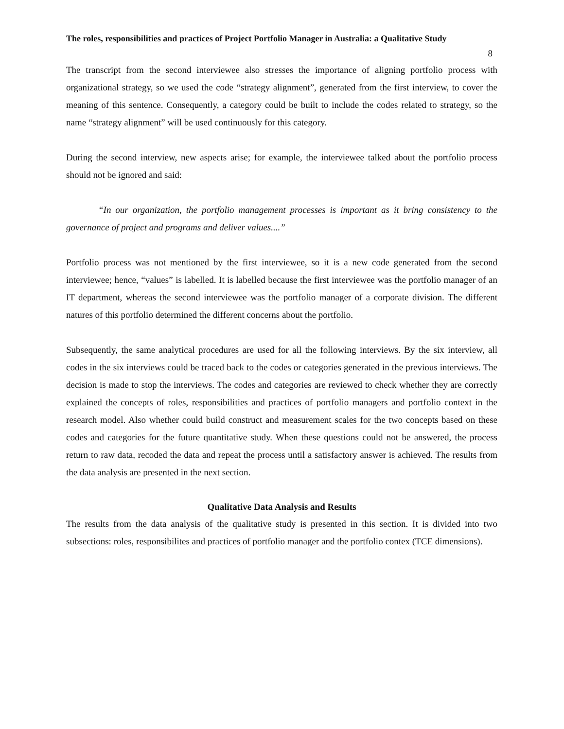The roles, responsibilities and practices of Project Portfolio Manager in Australia: a Qualitative Study
8
The transcript from the second interviewee also stresses the importance of aligning portfolio process with organizational strategy, so we used the code “strategy alignment”, generated from the first interview, to cover the meaning of this sentence. Consequently, a category could be built to include the codes related to strategy, so the name “strategy alignment” will be used continuously for this category.
During the second interview, new aspects arise; for example, the interviewee talked about the portfolio process should not be ignored and said:
“In our organization, the portfolio management processes is important as it bring consistency to the governance of project and programs and deliver values....”
Portfolio process was not mentioned by the first interviewee, so it is a new code generated from the second interviewee; hence, “values” is labelled. It is labelled because the first interviewee was the portfolio manager of an IT department, whereas the second interviewee was the portfolio manager of a corporate division. The different natures of this portfolio determined the different concerns about the portfolio.
Subsequently, the same analytical procedures are used for all the following interviews. By the six interview, all codes in the six interviews could be traced back to the codes or categories generated in the previous interviews. The decision is made to stop the interviews. The codes and categories are reviewed to check whether they are correctly explained the concepts of roles, responsibilities and practices of portfolio managers and portfolio context in the research model. Also whether could build construct and measurement scales for the two concepts based on these codes and categories for the future quantitative study. When these questions could not be answered, the process return to raw data, recoded the data and repeat the process until a satisfactory answer is achieved. The results from the data analysis are presented in the next section.
Qualitative Data Analysis and Results
The results from the data analysis of the qualitative study is presented in this section. It is divided into two subsections: roles, responsibilites and practices of portfolio manager and the portfolio contex (TCE dimensions).